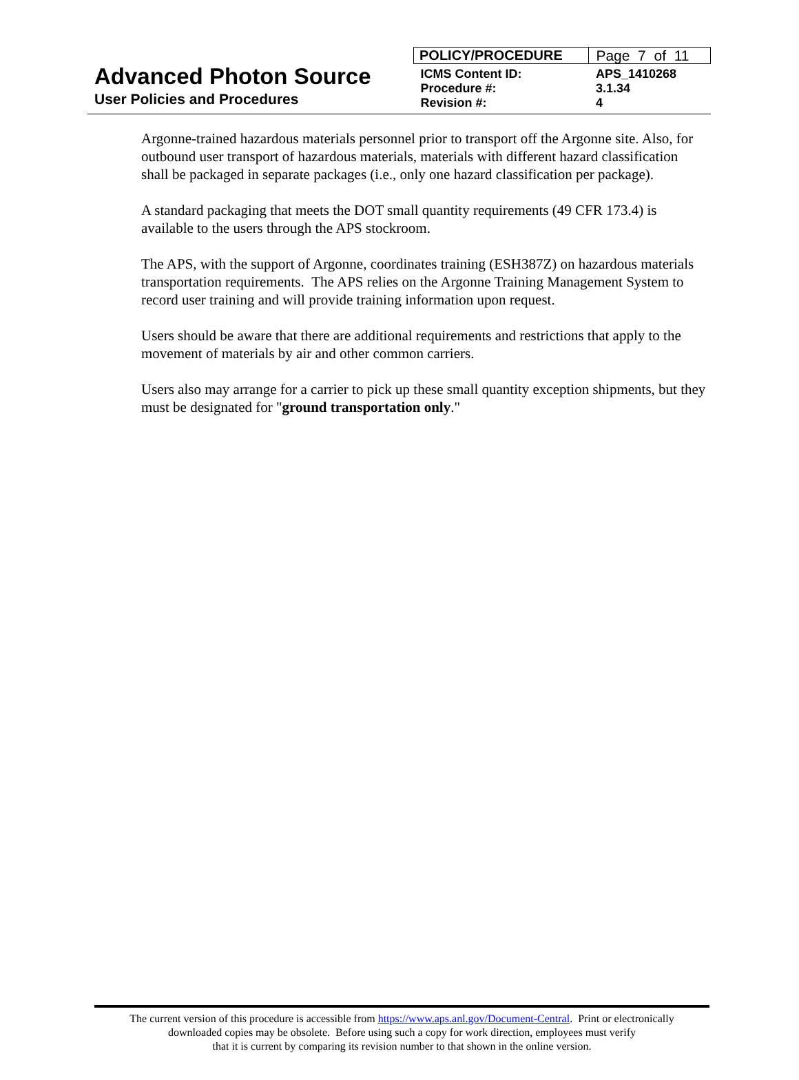Advanced Photon Source
User Policies and Procedures
| POLICY/PROCEDURE | Page 7 of 11 |
| ICMS Content ID: | APS_1410268 |
| Procedure #: | 3.1.34 |
| Revision #: | 4 |
Argonne-trained hazardous materials personnel prior to transport off the Argonne site. Also, for outbound user transport of hazardous materials, materials with different hazard classification shall be packaged in separate packages (i.e., only one hazard classification per package).
A standard packaging that meets the DOT small quantity requirements (49 CFR 173.4) is available to the users through the APS stockroom.
The APS, with the support of Argonne, coordinates training (ESH387Z) on hazardous materials transportation requirements. The APS relies on the Argonne Training Management System to record user training and will provide training information upon request.
Users should be aware that there are additional requirements and restrictions that apply to the movement of materials by air and other common carriers.
Users also may arrange for a carrier to pick up these small quantity exception shipments, but they must be designated for "ground transportation only."
The current version of this procedure is accessible from https://www.aps.anl.gov/Document-Central. Print or electronically
downloaded copies may be obsolete. Before using such a copy for work direction, employees must verify
that it is current by comparing its revision number to that shown in the online version.